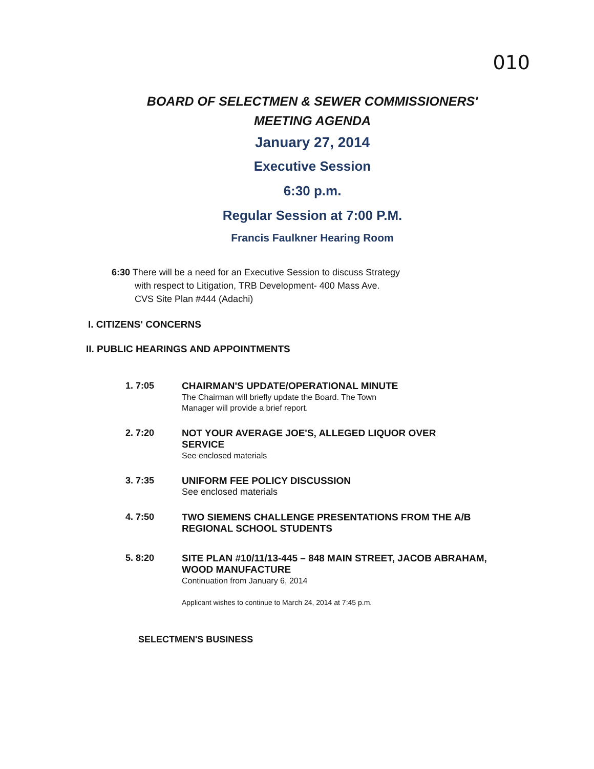010
BOARD OF SELECTMEN & SEWER COMMISSIONERS'
MEETING AGENDA
January 27, 2014
Executive Session
6:30 p.m.
Regular Session at 7:00 P.M.
Francis Faulkner Hearing Room
6:30 There will be a need for an Executive Session to discuss Strategy
with respect to Litigation, TRB Development- 400 Mass Ave.
CVS Site Plan #444 (Adachi)
I. CITIZENS' CONCERNS
II. PUBLIC HEARINGS AND APPOINTMENTS
1. 7:05 CHAIRMAN'S UPDATE/OPERATIONAL MINUTE
The Chairman will briefly update the Board. The Town
Manager will provide a brief report.
2. 7:20 NOT YOUR AVERAGE JOE'S, ALLEGED LIQUOR OVER
SERVICE
See enclosed materials
3. 7:35 UNIFORM FEE POLICY DISCUSSION
See enclosed materials
4. 7:50 TWO SIEMENS CHALLENGE PRESENTATIONS FROM THE A/B
REGIONAL SCHOOL STUDENTS
5. 8:20 SITE PLAN #10/11/13-445 – 848 MAIN STREET, JACOB ABRAHAM,
WOOD MANUFACTURE
Continuation from January 6, 2014
Applicant wishes to continue to March 24, 2014 at 7:45 p.m.
SELECTMEN'S BUSINESS